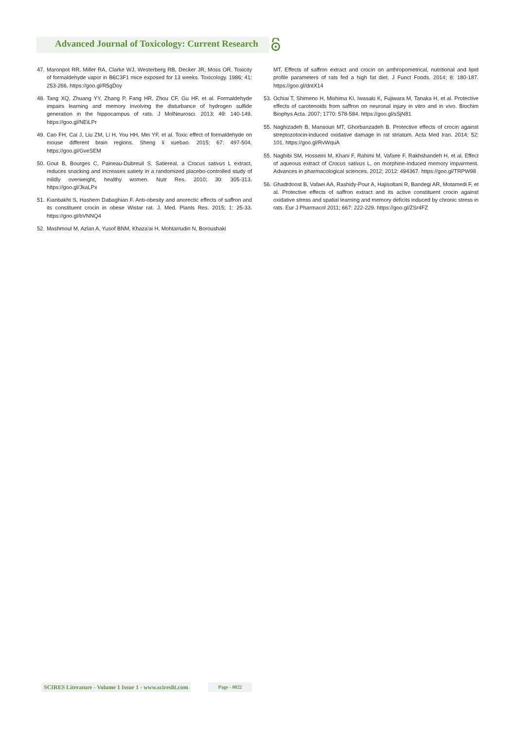Advanced Journal of Toxicology: Current Research
47. Maronpot RR, Miller RA, Clarke WJ, Westerberg RB, Decker JR, Moss OR. Toxicity of formaldehyde vapor in B6C3F1 mice exposed for 13 weeks. Toxicology. 1986; 41: 253-266. https://goo.gl/R5gDoy
48. Tang XQ, Zhuang YY, Zhang P, Fang HR, Zhou CF, Gu HF, et al. Formaldehyde impairs learning and memory involving the disturbance of hydrogen sulfide generation in the hippocampus of rats. J MolNeurosci. 2013; 49: 140-149. https://goo.gl/NEiLPr
49. Cao FH, Cai J, Liu ZM, Li H, You HH, Mei YF, et al. Toxic effect of formaldehyde on mouse different brain regions. Sheng li xuebao. 2015; 67: 497-504. https://goo.gl/GveSEM
50. Gout B, Bourges C, Paineau-Dubreuil S. Satiereal, a Crocus sativus L extract, reduces snacking and increases satiety in a randomized placebo-controlled study of mildly overweight, healthy women. Nutr Res. 2010; 30: 305-313. https://goo.gl/JkaLPx
51. Kianbakht S, Hashem Dabaghian F. Anti-obesity and anorectic effects of saffron and its constituent crocin in obese Wistar rat. J. Med. Plants Res. 2015; 1: 25-33. https://goo.gl/bVNNQ4
52. Mashmoul M, Azlan A, Yusof BNM, Khaza'ai H, Mohtarrudin N, Boroushaki
MT. Effects of saffron extract and crocin on anthropometrical, nutritional and lipid profile parameters of rats fed a high fat diet. J Funct Foods. 2014; 8: 180-187. https://goo.gl/dntX14
53. Ochiai T, Shimeno H, Mishima KI, Iwasaki K, Fujiwara M, Tanaka H, et al. Protective effects of carotenoids from saffron on neuronal injury in vitro and in vivo. Biochim Biophys Acta. 2007; 1770: 578-584. https://goo.gl/sSjN81
55. Naghizadeh B, Mansouri MT, Ghorbanzadeh B. Protective effects of crocin against streptozotocin-induced oxidative damage in rat striatum. Acta Med Iran. 2014; 52: 101. https://goo.gl/RvWquA
55. Naghibi SM, Hosseini M, Khani F, Rahimi M, Vafaee F, Rakhshandeh H, et al. Effect of aqueous extract of Crocus sativus L. on morphine-Induced memory impairment. Advances in pharmacological sciences. 2012; 2012: 494367. https://goo.gl/TRPW98
56. Ghadrdoost B, Vafaei AA, Rashidy-Pour A, Hajisoltani R, Bandegi AR, Motamedi F, et al. Protective effects of saffron extract and its active constituent crocin against oxidative stress and spatial learning and memory deficits induced by chronic stress in rats. Eur J Pharmacol 2011; 667: 222-229. https://goo.gl/ZSr4FZ
SCIRES Literature - Volume 1 Issue 1 - www.scireslit.com
Page - 0022